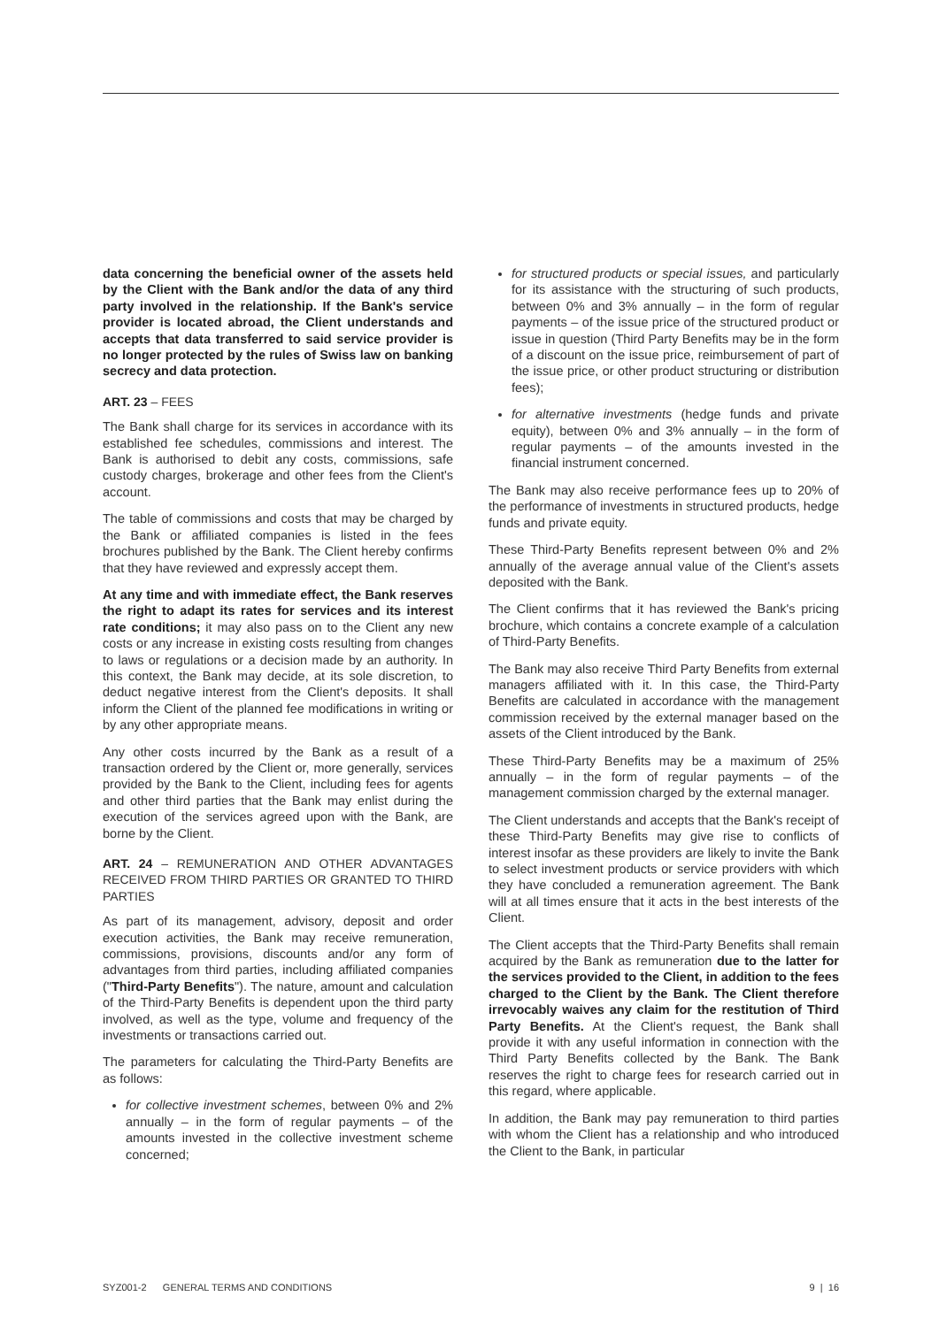data concerning the beneficial owner of the assets held by the Client with the Bank and/or the data of any third party involved in the relationship. If the Bank's service provider is located abroad, the Client understands and accepts that data transferred to said service provider is no longer protected by the rules of Swiss law on banking secrecy and data protection.
ART. 23 – FEES
The Bank shall charge for its services in accordance with its established fee schedules, commissions and interest. The Bank is authorised to debit any costs, commissions, safe custody charges, brokerage and other fees from the Client's account.
The table of commissions and costs that may be charged by the Bank or affiliated companies is listed in the fees brochures published by the Bank. The Client hereby confirms that they have reviewed and expressly accept them.
At any time and with immediate effect, the Bank reserves the right to adapt its rates for services and its interest rate conditions; it may also pass on to the Client any new costs or any increase in existing costs resulting from changes to laws or regulations or a decision made by an authority. In this context, the Bank may decide, at its sole discretion, to deduct negative interest from the Client's deposits. It shall inform the Client of the planned fee modifications in writing or by any other appropriate means.
Any other costs incurred by the Bank as a result of a transaction ordered by the Client or, more generally, services provided by the Bank to the Client, including fees for agents and other third parties that the Bank may enlist during the execution of the services agreed upon with the Bank, are borne by the Client.
ART. 24 – REMUNERATION AND OTHER ADVANTAGES RECEIVED FROM THIRD PARTIES OR GRANTED TO THIRD PARTIES
As part of its management, advisory, deposit and order execution activities, the Bank may receive remuneration, commissions, provisions, discounts and/or any form of advantages from third parties, including affiliated companies ("Third-Party Benefits"). The nature, amount and calculation of the Third-Party Benefits is dependent upon the third party involved, as well as the type, volume and frequency of the investments or transactions carried out.
The parameters for calculating the Third-Party Benefits are as follows:
for collective investment schemes, between 0% and 2% annually – in the form of regular payments – of the amounts invested in the collective investment scheme concerned;
for structured products or special issues, and particularly for its assistance with the structuring of such products, between 0% and 3% annually – in the form of regular payments – of the issue price of the structured product or issue in question (Third Party Benefits may be in the form of a discount on the issue price, reimbursement of part of the issue price, or other product structuring or distribution fees);
for alternative investments (hedge funds and private equity), between 0% and 3% annually – in the form of regular payments – of the amounts invested in the financial instrument concerned.
The Bank may also receive performance fees up to 20% of the performance of investments in structured products, hedge funds and private equity.
These Third-Party Benefits represent between 0% and 2% annually of the average annual value of the Client's assets deposited with the Bank.
The Client confirms that it has reviewed the Bank's pricing brochure, which contains a concrete example of a calculation of Third-Party Benefits.
The Bank may also receive Third Party Benefits from external managers affiliated with it. In this case, the Third-Party Benefits are calculated in accordance with the management commission received by the external manager based on the assets of the Client introduced by the Bank.
These Third-Party Benefits may be a maximum of 25% annually – in the form of regular payments – of the management commission charged by the external manager.
The Client understands and accepts that the Bank's receipt of these Third-Party Benefits may give rise to conflicts of interest insofar as these providers are likely to invite the Bank to select investment products or service providers with which they have concluded a remuneration agreement. The Bank will at all times ensure that it acts in the best interests of the Client.
The Client accepts that the Third-Party Benefits shall remain acquired by the Bank as remuneration due to the latter for the services provided to the Client, in addition to the fees charged to the Client by the Bank. The Client therefore irrevocably waives any claim for the restitution of Third Party Benefits. At the Client's request, the Bank shall provide it with any useful information in connection with the Third Party Benefits collected by the Bank. The Bank reserves the right to charge fees for research carried out in this regard, where applicable.
In addition, the Bank may pay remuneration to third parties with whom the Client has a relationship and who introduced the Client to the Bank, in particular
SYZ001-2 GENERAL TERMS AND CONDITIONS 9 | 16